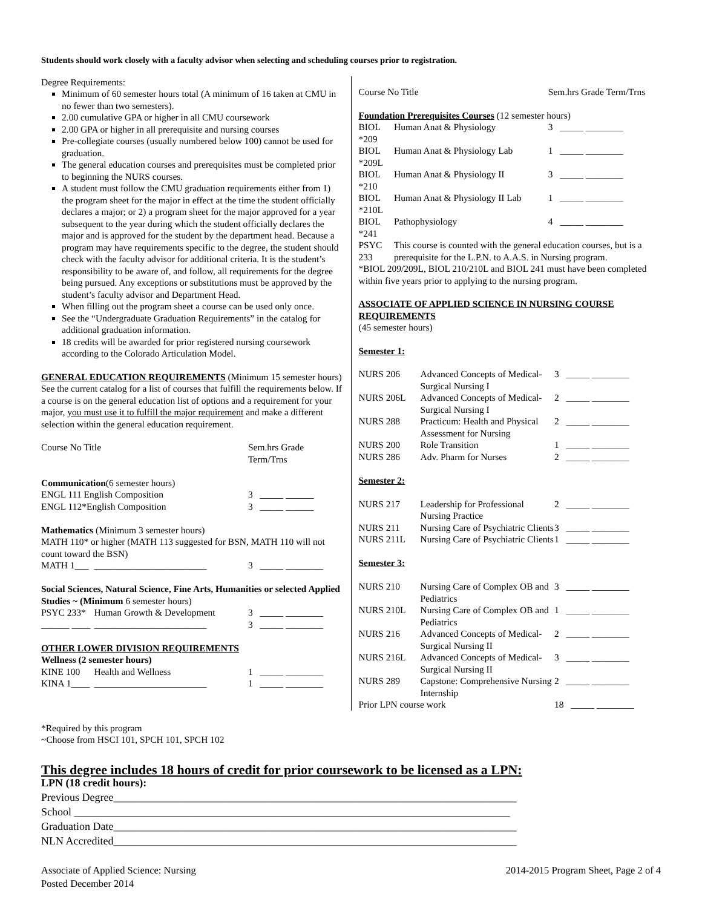Students should work closely with a faculty advisor when selecting and scheduling courses prior to registration.
Degree Requirements:
Minimum of 60 semester hours total (A minimum of 16 taken at CMU in no fewer than two semesters).
2.00 cumulative GPA or higher in all CMU coursework
2.00 GPA or higher in all prerequisite and nursing courses
Pre-collegiate courses (usually numbered below 100) cannot be used for graduation.
The general education courses and prerequisites must be completed prior to beginning the NURS courses.
A student must follow the CMU graduation requirements either from 1) the program sheet for the major in effect at the time the student officially declares a major; or 2) a program sheet for the major approved for a year subsequent to the year during which the student officially declares the major and is approved for the student by the department head. Because a program may have requirements specific to the degree, the student should check with the faculty advisor for additional criteria. It is the student’s responsibility to be aware of, and follow, all requirements for the degree being pursued. Any exceptions or substitutions must be approved by the student’s faculty advisor and Department Head.
When filling out the program sheet a course can be used only once.
See the “Undergraduate Graduation Requirements” in the catalog for additional graduation information.
18 credits will be awarded for prior registered nursing coursework according to the Colorado Articulation Model.
GENERAL EDUCATION REQUIREMENTS (Minimum 15 semester hours) See the current catalog for a list of courses that fulfill the requirements below. If a course is on the general education list of options and a requirement for your major, you must use it to fulfill the major requirement and make a different selection within the general education requirement.
| Course No Title | | Sem.hrs Grade Term/Trns |
| --- | --- | --- |
| Communication (6 semester hours) | | |
| ENGL 111 English Composition | | 3 _____ ______ |
| ENGL 112*English Composition | | 3 _____ ______ |
| Mathematics (Minimum 3 semester hours) MATH 110* or higher (MATH 113 suggested for BSN, MATH 110 will not count toward the BSN) | | |
| MATH 1___ | ________________________ | 3 _____ ________ |
| Social Sciences, Natural Science, Fine Arts, Humanities or selected Applied Studies ~ (Minimum 6 semester hours) | | |
| PSYC 233* | Human Growth & Development | 3 _____ ________ |
| ______ ____ | ________________________ | 3 _____ ________ |
| OTHER LOWER DIVISION REQUIREMENTS Wellness (2 semester hours) | | |
| KINE 100 | Health and Wellness | 1 _____ ________ |
| KINA 1____ | ________________________ | 1 _____ ________ |
| Course No Title | | Sem.hrs Grade Term/Trns |
| --- | --- | --- |
| Foundation Prerequisites Courses (12 semester hours) | | |
| BIOL *209 | Human Anat & Physiology | 3 _____ ________ |
| BIOL *209L | Human Anat & Physiology Lab | 1 _____ ________ |
| BIOL *210 | Human Anat & Physiology II | 3 _____ ________ |
| BIOL *210L | Human Anat & Physiology II Lab | 1 _____ ________ |
| BIOL *241 | Pathophysiology | 4 _____ ________ |
| PSYC 233 | This course is counted with the general education courses, but is a prerequisite for the L.P.N. to A.A.S. in Nursing program. | |
*BIOL 209/209L, BIOL 210/210L and BIOL 241 must have been completed within five years prior to applying to the nursing program.
ASSOCIATE OF APPLIED SCIENCE IN NURSING COURSE REQUIREMENTS
(45 semester hours)
Semester 1:
| NURS 206 | Advanced Concepts of Medical-Surgical Nursing I | 3 _____ ________ |
| NURS 206L | Advanced Concepts of Medical-Surgical Nursing I | 2 _____ ________ |
| NURS 288 | Practicum: Health and Physical Assessment for Nursing | 2 _____ ________ |
| NURS 200 | Role Transition | 1 _____ ________ |
| NURS 286 | Adv. Pharm for Nurses | 2 _____ ________ |
| Semester 2: | | |
| NURS 217 | Leadership for Professional Nursing Practice | 2 _____ ________ |
| NURS 211 | Nursing Care of Psychiatric Clients | 3 _____ ________ |
| NURS 211L | Nursing Care of Psychiatric Clients | 1 _____ ________ |
| Semester 3: | | |
| NURS 210 | Nursing Care of Complex OB and Pediatrics | 3 _____ ________ |
| NURS 210L | Nursing Care of Complex OB and Pediatrics | 1 _____ ________ |
| NURS 216 | Advanced Concepts of Medical-Surgical Nursing II | 2 _____ ________ |
| NURS 216L | Advanced Concepts of Medical-Surgical Nursing II | 3 _____ ________ |
| NURS 289 | Capstone: Comprehensive Nursing Internship | 2 _____ ________ |
| Prior LPN course work | | 18 _____ ________ |
*Required by this program
~Choose from HSCI 101, SPCH 101, SPCH 102
This degree includes 18 hours of credit for prior coursework to be licensed as a LPN:
LPN (18 credit hours):
Previous Degree__________________________________________________________________________
School ________________________________________________________________________________
Graduation Date__________________________________________________________________________
NLN Accredited__________________________________________________________________________
Associate of Applied Science: Nursing
Posted December 2014
2014-2015 Program Sheet, Page 2 of 4